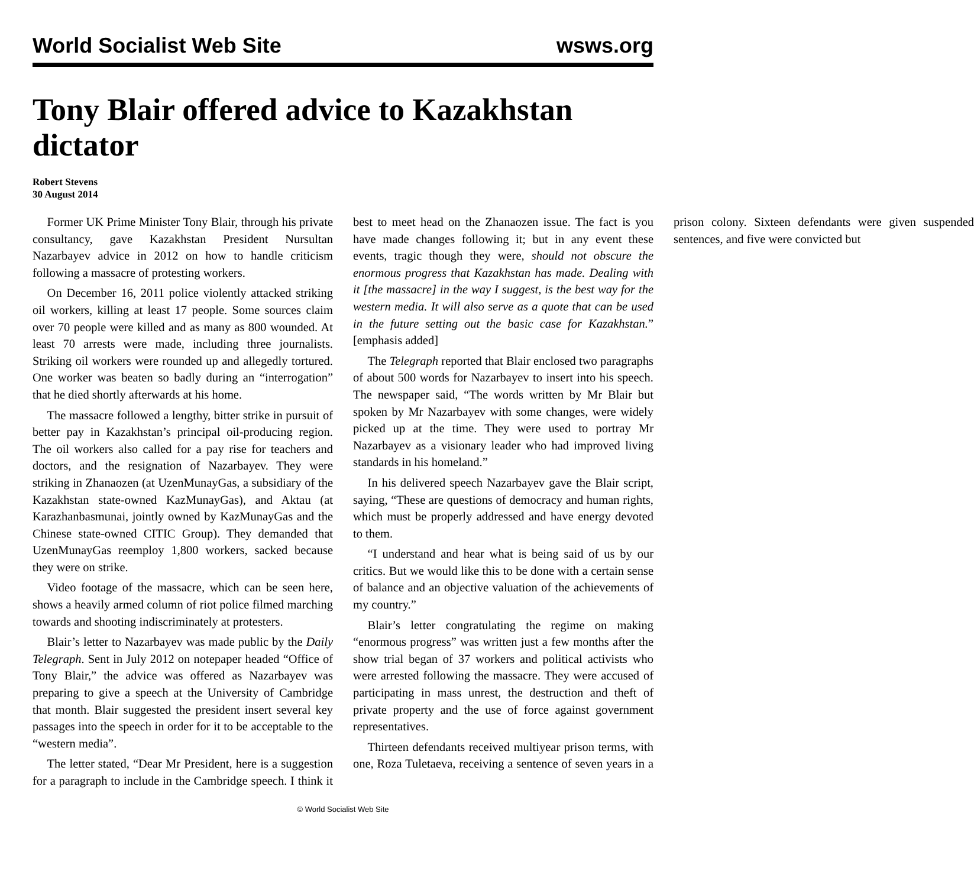World Socialist Web Site wsws.org
Tony Blair offered advice to Kazakhstan dictator
Robert Stevens
30 August 2014
Former UK Prime Minister Tony Blair, through his private consultancy, gave Kazakhstan President Nursultan Nazarbayev advice in 2012 on how to handle criticism following a massacre of protesting workers.
On December 16, 2011 police violently attacked striking oil workers, killing at least 17 people. Some sources claim over 70 people were killed and as many as 800 wounded. At least 70 arrests were made, including three journalists. Striking oil workers were rounded up and allegedly tortured. One worker was beaten so badly during an “interrogation” that he died shortly afterwards at his home.
The massacre followed a lengthy, bitter strike in pursuit of better pay in Kazakhstan’s principal oil-producing region. The oil workers also called for a pay rise for teachers and doctors, and the resignation of Nazarbayev. They were striking in Zhanaozen (at UzenMunayGas, a subsidiary of the Kazakhstan state-owned KazMunayGas), and Aktau (at Karazhanbasmunai, jointly owned by KazMunayGas and the Chinese state-owned CITIC Group). They demanded that UzenMunayGas reemploy 1,800 workers, sacked because they were on strike.
Video footage of the massacre, which can be seen here, shows a heavily armed column of riot police filmed marching towards and shooting indiscriminately at protesters.
Blair’s letter to Nazarbayev was made public by the Daily Telegraph. Sent in July 2012 on notepaper headed “Office of Tony Blair,” the advice was offered as Nazarbayev was preparing to give a speech at the University of Cambridge that month. Blair suggested the president insert several key passages into the speech in order for it to be acceptable to the “western media”.
The letter stated, “Dear Mr President, here is a suggestion for a paragraph to include in the Cambridge speech. I think it best to meet head on the Zhanaozen issue. The fact is you have made changes following it; but in any event these events, tragic though they were, should not obscure the enormous progress that Kazakhstan has made. Dealing with it [the massacre] in the way I suggest, is the best way for the western media. It will also serve as a quote that can be used in the future setting out the basic case for Kazakhstan.” [emphasis added]
The Telegraph reported that Blair enclosed two paragraphs of about 500 words for Nazarbayev to insert into his speech. The newspaper said, “The words written by Mr Blair but spoken by Mr Nazarbayev with some changes, were widely picked up at the time. They were used to portray Mr Nazarbayev as a visionary leader who had improved living standards in his homeland.”
In his delivered speech Nazarbayev gave the Blair script, saying, “These are questions of democracy and human rights, which must be properly addressed and have energy devoted to them.
“I understand and hear what is being said of us by our critics. But we would like this to be done with a certain sense of balance and an objective valuation of the achievements of my country.”
Blair’s letter congratulating the regime on making “enormous progress” was written just a few months after the show trial began of 37 workers and political activists who were arrested following the massacre. They were accused of participating in mass unrest, the destruction and theft of private property and the use of force against government representatives.
Thirteen defendants received multiyear prison terms, with one, Roza Tuletaeva, receiving a sentence of seven years in a prison colony. Sixteen defendants were given suspended sentences, and five were convicted but
© World Socialist Web Site